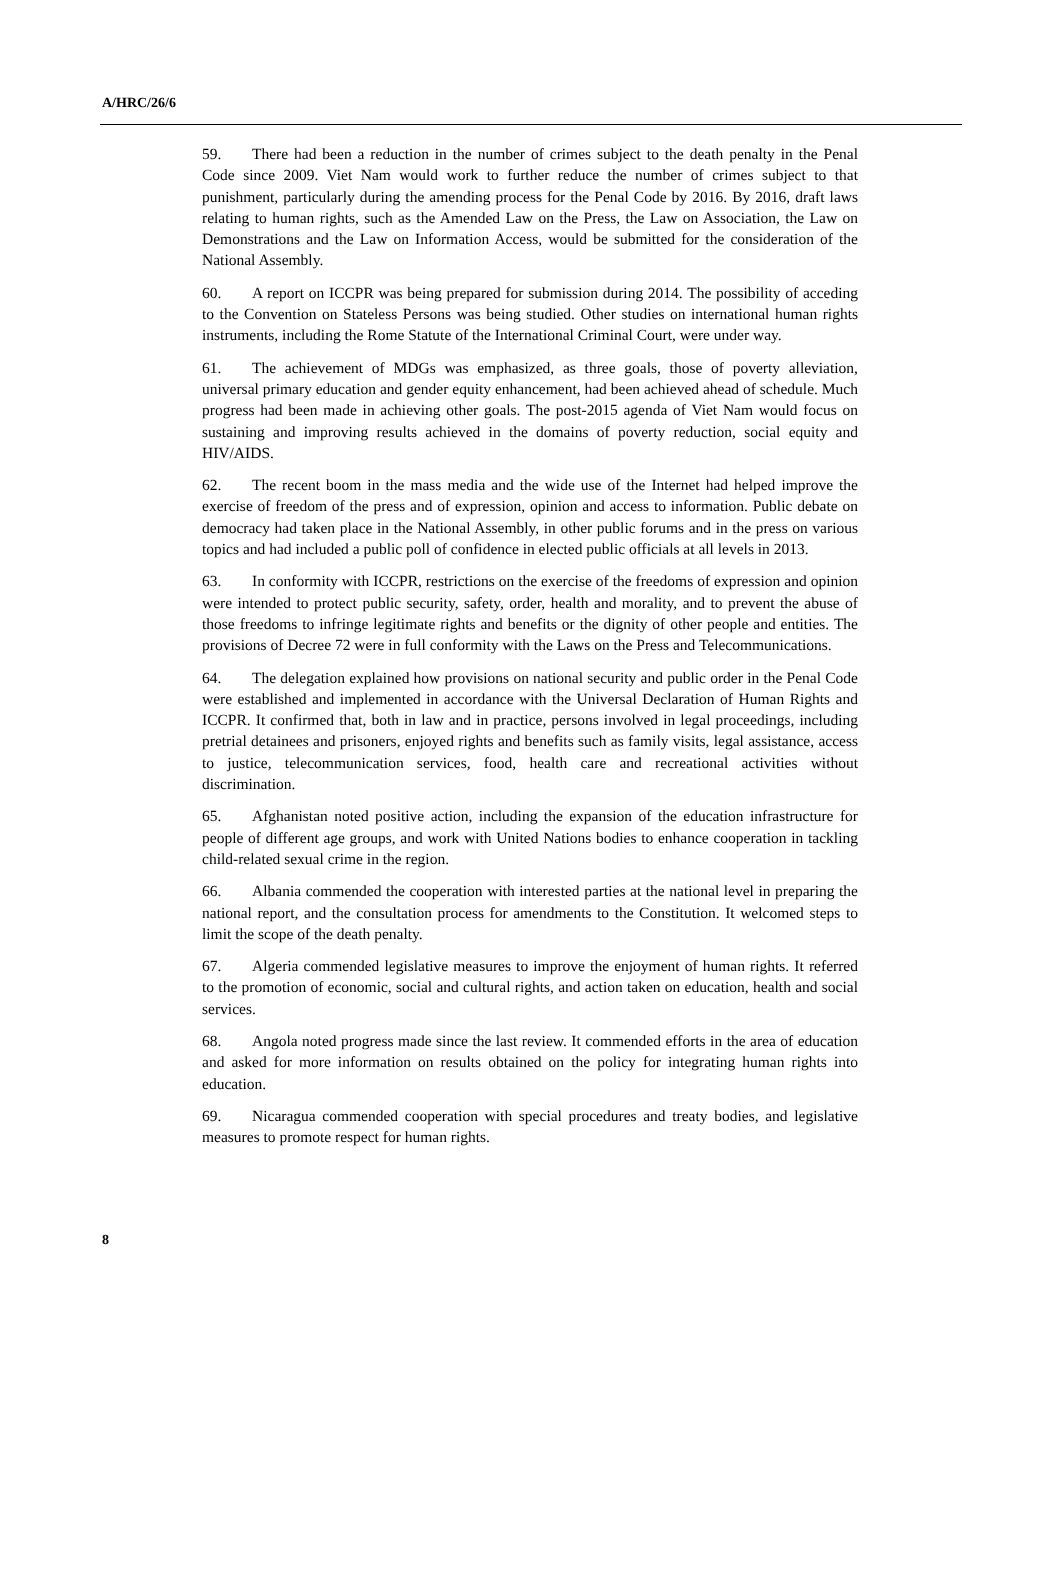A/HRC/26/6
59. There had been a reduction in the number of crimes subject to the death penalty in the Penal Code since 2009. Viet Nam would work to further reduce the number of crimes subject to that punishment, particularly during the amending process for the Penal Code by 2016. By 2016, draft laws relating to human rights, such as the Amended Law on the Press, the Law on Association, the Law on Demonstrations and the Law on Information Access, would be submitted for the consideration of the National Assembly.
60. A report on ICCPR was being prepared for submission during 2014. The possibility of acceding to the Convention on Stateless Persons was being studied. Other studies on international human rights instruments, including the Rome Statute of the International Criminal Court, were under way.
61. The achievement of MDGs was emphasized, as three goals, those of poverty alleviation, universal primary education and gender equity enhancement, had been achieved ahead of schedule. Much progress had been made in achieving other goals. The post-2015 agenda of Viet Nam would focus on sustaining and improving results achieved in the domains of poverty reduction, social equity and HIV/AIDS.
62. The recent boom in the mass media and the wide use of the Internet had helped improve the exercise of freedom of the press and of expression, opinion and access to information. Public debate on democracy had taken place in the National Assembly, in other public forums and in the press on various topics and had included a public poll of confidence in elected public officials at all levels in 2013.
63. In conformity with ICCPR, restrictions on the exercise of the freedoms of expression and opinion were intended to protect public security, safety, order, health and morality, and to prevent the abuse of those freedoms to infringe legitimate rights and benefits or the dignity of other people and entities. The provisions of Decree 72 were in full conformity with the Laws on the Press and Telecommunications.
64. The delegation explained how provisions on national security and public order in the Penal Code were established and implemented in accordance with the Universal Declaration of Human Rights and ICCPR. It confirmed that, both in law and in practice, persons involved in legal proceedings, including pretrial detainees and prisoners, enjoyed rights and benefits such as family visits, legal assistance, access to justice, telecommunication services, food, health care and recreational activities without discrimination.
65. Afghanistan noted positive action, including the expansion of the education infrastructure for people of different age groups, and work with United Nations bodies to enhance cooperation in tackling child-related sexual crime in the region.
66. Albania commended the cooperation with interested parties at the national level in preparing the national report, and the consultation process for amendments to the Constitution. It welcomed steps to limit the scope of the death penalty.
67. Algeria commended legislative measures to improve the enjoyment of human rights. It referred to the promotion of economic, social and cultural rights, and action taken on education, health and social services.
68. Angola noted progress made since the last review. It commended efforts in the area of education and asked for more information on results obtained on the policy for integrating human rights into education.
69. Nicaragua commended cooperation with special procedures and treaty bodies, and legislative measures to promote respect for human rights.
8